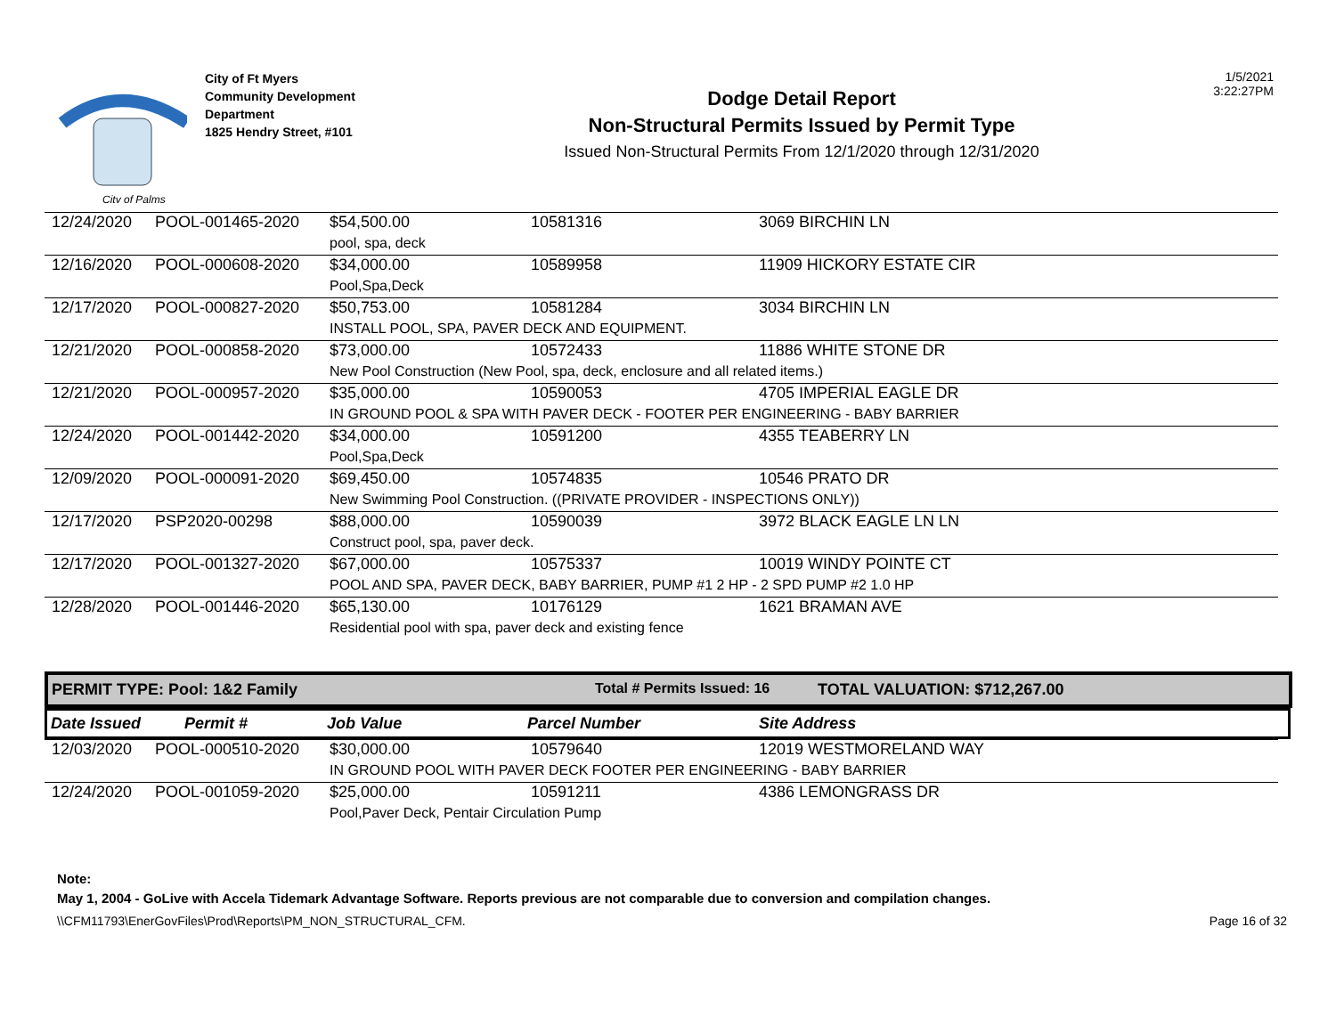City of Palms
City of Ft Myers
Community Development
Department
1825 Hendry Street, #101
Dodge Detail Report
Non-Structural Permits Issued by Permit Type
Issued Non-Structural Permits From 12/1/2020 through 12/31/2020
1/5/2021
3:22:27PM
| 12/24/2020 | POOL-001465-2020 | $54,500.00 | 10581316 | 3069 BIRCHIN LN |
| | | pool, spa, deck | | |
| 12/16/2020 | POOL-000608-2020 | $34,000.00 | 10589958 | 11909 HICKORY ESTATE CIR |
| | | Pool,Spa,Deck | | |
| 12/17/2020 | POOL-000827-2020 | $50,753.00 | 10581284 | 3034 BIRCHIN LN |
| | | INSTALL POOL, SPA, PAVER DECK AND EQUIPMENT. | | |
| 12/21/2020 | POOL-000858-2020 | $73,000.00 | 10572433 | 11886 WHITE STONE DR |
| | | New Pool Construction (New Pool, spa, deck, enclosure and all related items.) | | |
| 12/21/2020 | POOL-000957-2020 | $35,000.00 | 10590053 | 4705 IMPERIAL EAGLE DR |
| | | IN GROUND POOL & SPA WITH PAVER DECK - FOOTER PER ENGINEERING - BABY BARRIER | | |
| 12/24/2020 | POOL-001442-2020 | $34,000.00 | 10591200 | 4355 TEABERRY LN |
| | | Pool,Spa,Deck | | |
| 12/09/2020 | POOL-000091-2020 | $69,450.00 | 10574835 | 10546 PRATO DR |
| | | New Swimming Pool Construction. ((PRIVATE PROVIDER - INSPECTIONS ONLY)) | | |
| 12/17/2020 | PSP2020-00298 | $88,000.00 | 10590039 | 3972 BLACK EAGLE LN LN |
| | | Construct pool, spa, paver deck. | | |
| 12/17/2020 | POOL-001327-2020 | $67,000.00 | 10575337 | 10019 WINDY POINTE CT |
| | | POOL AND SPA, PAVER DECK, BABY BARRIER, PUMP #1 2 HP - 2 SPD PUMP #2 1.0 HP | | |
| 12/28/2020 | POOL-001446-2020 | $65,130.00 | 10176129 | 1621 BRAMAN AVE |
| | | Residential pool with spa, paver deck and existing fence | | |
PERMIT TYPE: Pool: 1&2 Family Total # Permits Issued: 16 TOTAL VALUATION: $712,267.00
Date Issued Permit # Job Value Parcel Number Site Address
| 12/03/2020 | POOL-000510-2020 | $30,000.00 | 10579640 | 12019 WESTMORELAND WAY |
| | | IN GROUND POOL WITH PAVER DECK FOOTER PER ENGINEERING - BABY BARRIER | | |
| 12/24/2020 | POOL-001059-2020 | $25,000.00 | 10591211 | 4386 LEMONGRASS DR |
| | | Pool,Paver Deck, Pentair Circulation Pump | | |
Note:
May 1, 2004 - GoLive with Accela Tidemark Advantage Software. Reports previous are not comparable due to conversion and compilation changes.
\\CFM11793\EnerGovFiles\Prod\Reports\PM_NON_STRUCTURAL_CFM. Page 16 of 32